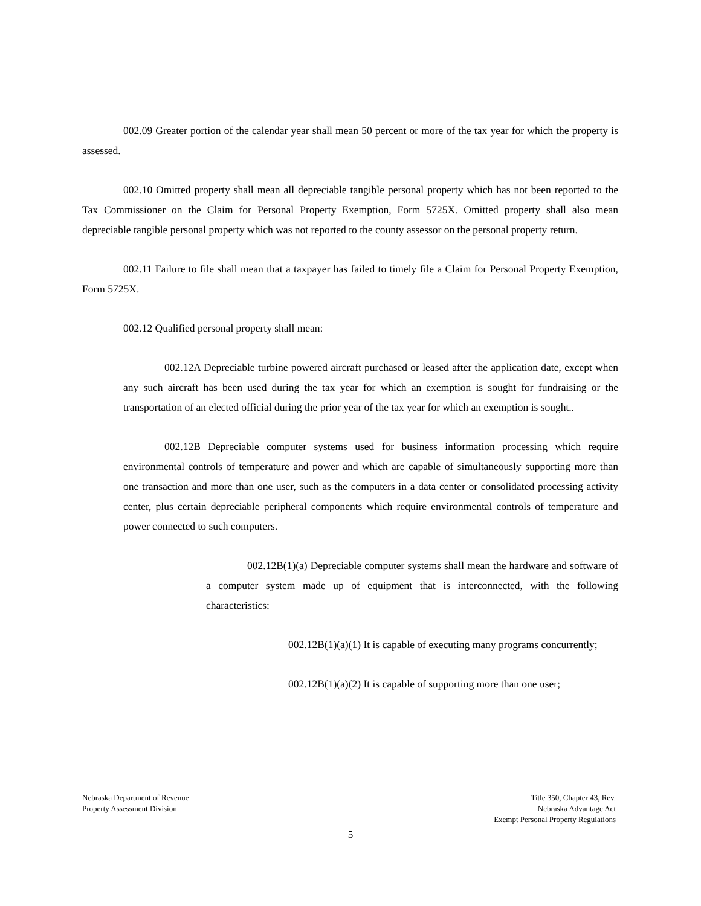002.09 Greater portion of the calendar year shall mean 50 percent or more of the tax year for which the property is assessed.
002.10 Omitted property shall mean all depreciable tangible personal property which has not been reported to the Tax Commissioner on the Claim for Personal Property Exemption, Form 5725X. Omitted property shall also mean depreciable tangible personal property which was not reported to the county assessor on the personal property return.
002.11 Failure to file shall mean that a taxpayer has failed to timely file a Claim for Personal Property Exemption, Form 5725X.
002.12 Qualified personal property shall mean:
002.12A Depreciable turbine powered aircraft purchased or leased after the application date, except when any such aircraft has been used during the tax year for which an exemption is sought for fundraising or the transportation of an elected official during the prior year of the tax year for which an exemption is sought..
002.12B Depreciable computer systems used for business information processing which require environmental controls of temperature and power and which are capable of simultaneously supporting more than one transaction and more than one user, such as the computers in a data center or consolidated processing activity center, plus certain depreciable peripheral components which require environmental controls of temperature and power connected to such computers.
002.12B(1)(a) Depreciable computer systems shall mean the hardware and software of a computer system made up of equipment that is interconnected, with the following characteristics:
002.12B(1)(a)(1) It is capable of executing many programs concurrently;
002.12B(1)(a)(2) It is capable of supporting more than one user;
Nebraska Department of Revenue
Property Assessment Division
Title 350, Chapter 43, Rev.
Nebraska Advantage Act
Exempt Personal Property Regulations
5